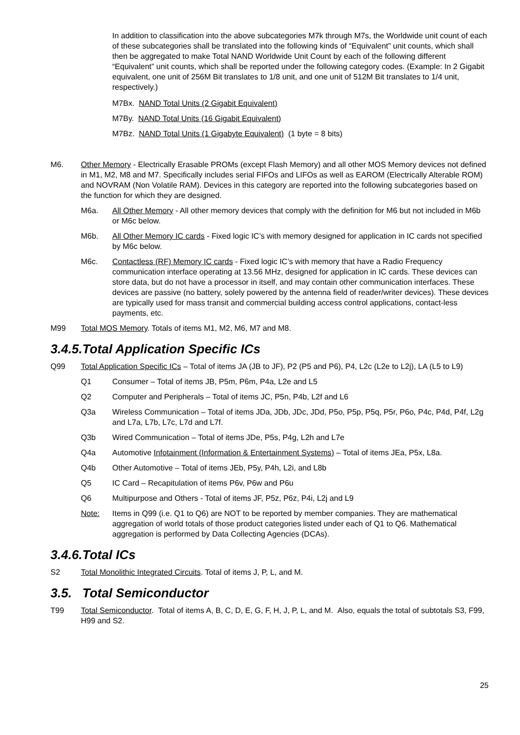In addition to classification into the above subcategories M7k through M7s, the Worldwide unit count of each of these subcategories shall be translated into the following kinds of “Equivalent” unit counts, which shall then be aggregated to make Total NAND Worldwide Unit Count by each of the following different “Equivalent” unit counts, which shall be reported under the following category codes. (Example: In 2 Gigabit equivalent, one unit of 256M Bit translates to 1/8 unit, and one unit of 512M Bit translates to 1/4 unit, respectively.)
M7Bx. NAND Total Units (2 Gigabit Equivalent)
M7By. NAND Total Units (16 Gigabit Equivalent)
M7Bz. NAND Total Units (1 Gigabyte Equivalent) (1 byte = 8 bits)
M6. Other Memory - Electrically Erasable PROMs (except Flash Memory) and all other MOS Memory devices not defined in M1, M2, M8 and M7. Specifically includes serial FIFOs and LIFOs as well as EAROM (Electrically Alterable ROM) and NOVRAM (Non Volatile RAM). Devices in this category are reported into the following subcategories based on the function for which they are designed.
M6a. All Other Memory - All other memory devices that comply with the definition for M6 but not included in M6b or M6c below.
M6b. All Other Memory IC cards - Fixed logic IC’s with memory designed for application in IC cards not specified by M6c below.
M6c. Contactless (RF) Memory IC cards - Fixed logic IC’s with memory that have a Radio Frequency communication interface operating at 13.56 MHz, designed for application in IC cards. These devices can store data, but do not have a processor in itself, and may contain other communication interfaces. These devices are passive (no battery, solely powered by the antenna field of reader/writer devices). These devices are typically used for mass transit and commercial building access control applications, contact-less payments, etc.
M99 Total MOS Memory. Totals of items M1, M2, M6, M7 and M8.
3.4.5. Total Application Specific ICs
Q99 Total Application Specific ICs – Total of items JA (JB to JF), P2 (P5 and P6), P4, L2c (L2e to L2j), LA (L5 to L9)
Q1 Consumer – Total of items JB, P5m, P6m, P4a, L2e and L5
Q2 Computer and Peripherals – Total of items JC, P5n, P4b, L2f and L6
Q3a Wireless Communication – Total of items JDa, JDb, JDc, JDd, P5o, P5p, P5q, P5r, P6o, P4c, P4d, P4f, L2g and L7a, L7b, L7c, L7d and L7f.
Q3b Wired Communication – Total of items JDe, P5s, P4g, L2h and L7e
Q4a Automotive Infotainment (Information & Entertainment Systems) – Total of items JEa, P5x, L8a.
Q4b Other Automotive – Total of items JEb, P5y, P4h, L2i, and L8b
Q5 IC Card – Recapitulation of items P6v, P6w and P6u
Q6 Multipurpose and Others - Total of items JF, P5z, P6z, P4i, L2j and L9
Note: Items in Q99 (i.e. Q1 to Q6) are NOT to be reported by member companies. They are mathematical aggregation of world totals of those product categories listed under each of Q1 to Q6. Mathematical aggregation is performed by Data Collecting Agencies (DCAs).
3.4.6. Total ICs
S2 Total Monolithic Integrated Circuits. Total of items J, P, L, and M.
3.5. Total Semiconductor
T99 Total Semiconductor. Total of items A, B, C, D, E, G, F, H, J, P, L, and M. Also, equals the total of subtotals S3, F99, H99 and S2.
25